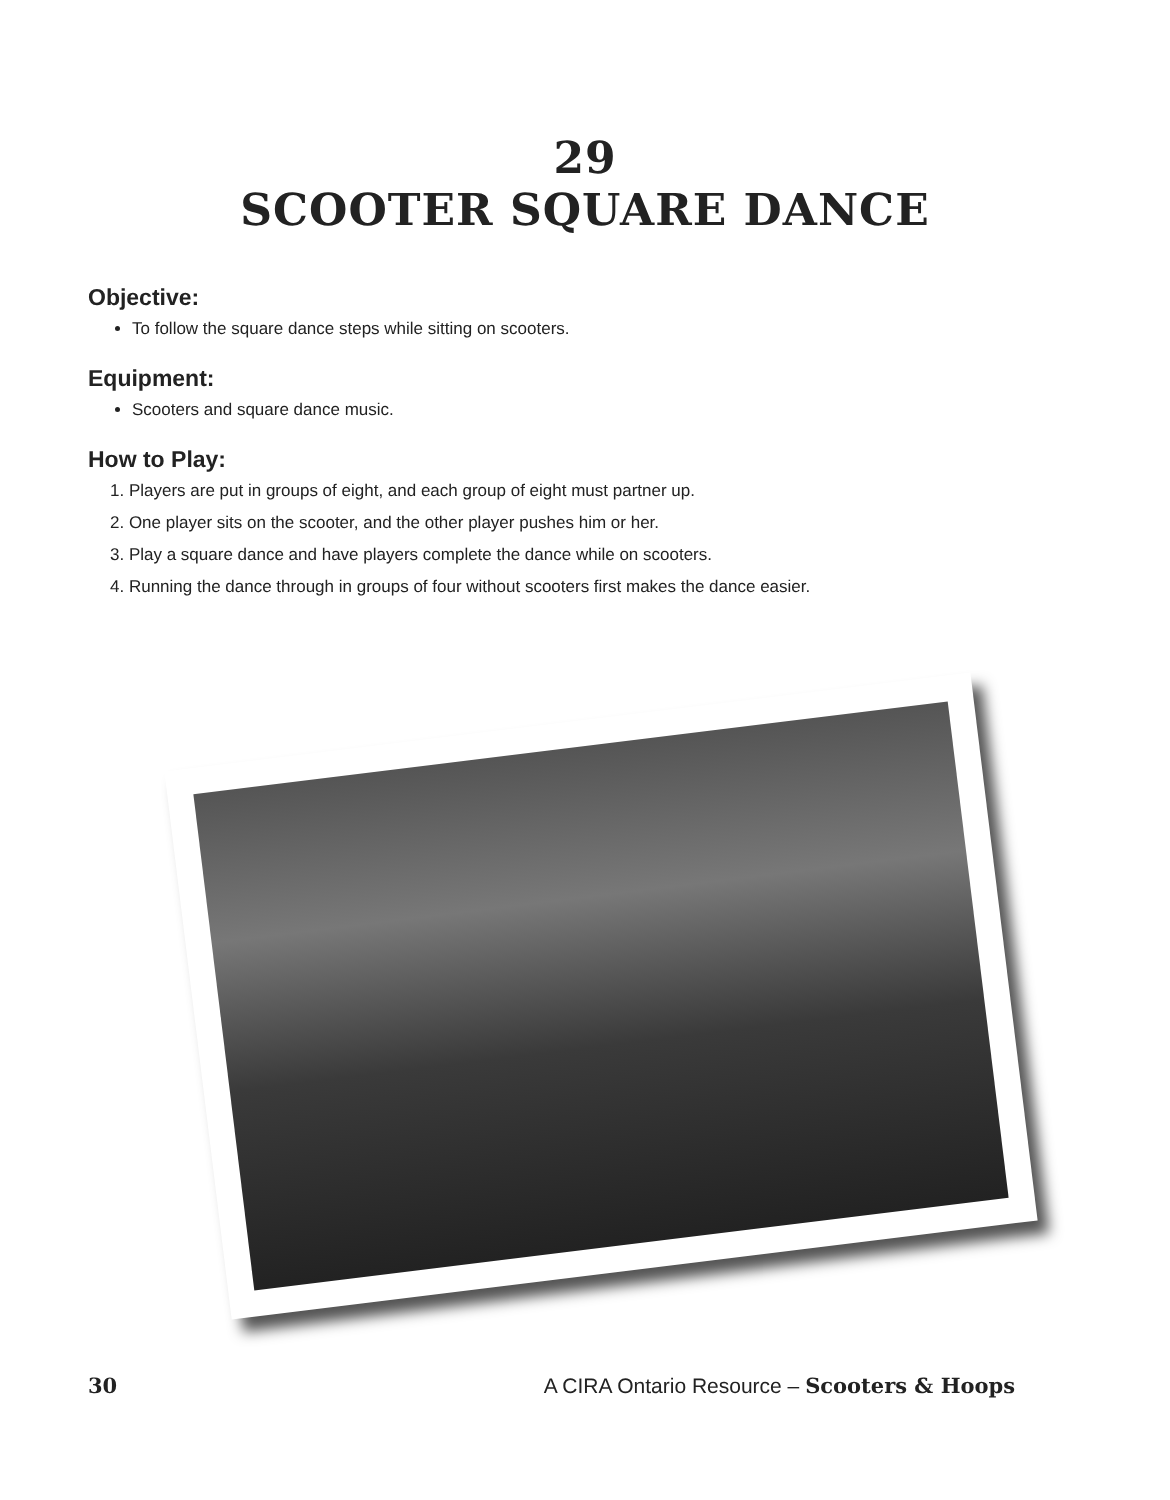29
SCOOTER SQUARE DANCE
Objective:
To follow the square dance steps while sitting on scooters.
Equipment:
Scooters and square dance music.
How to Play:
1. Players are put in groups of eight, and each group of eight must partner up.
2. One player sits on the scooter, and the other player pushes him or her.
3. Play a square dance and have players complete the dance while on scooters.
4. Running the dance through in groups of four without scooters first makes the dance easier.
30 A CIRA Ontario Resource – Scooters & Hoops